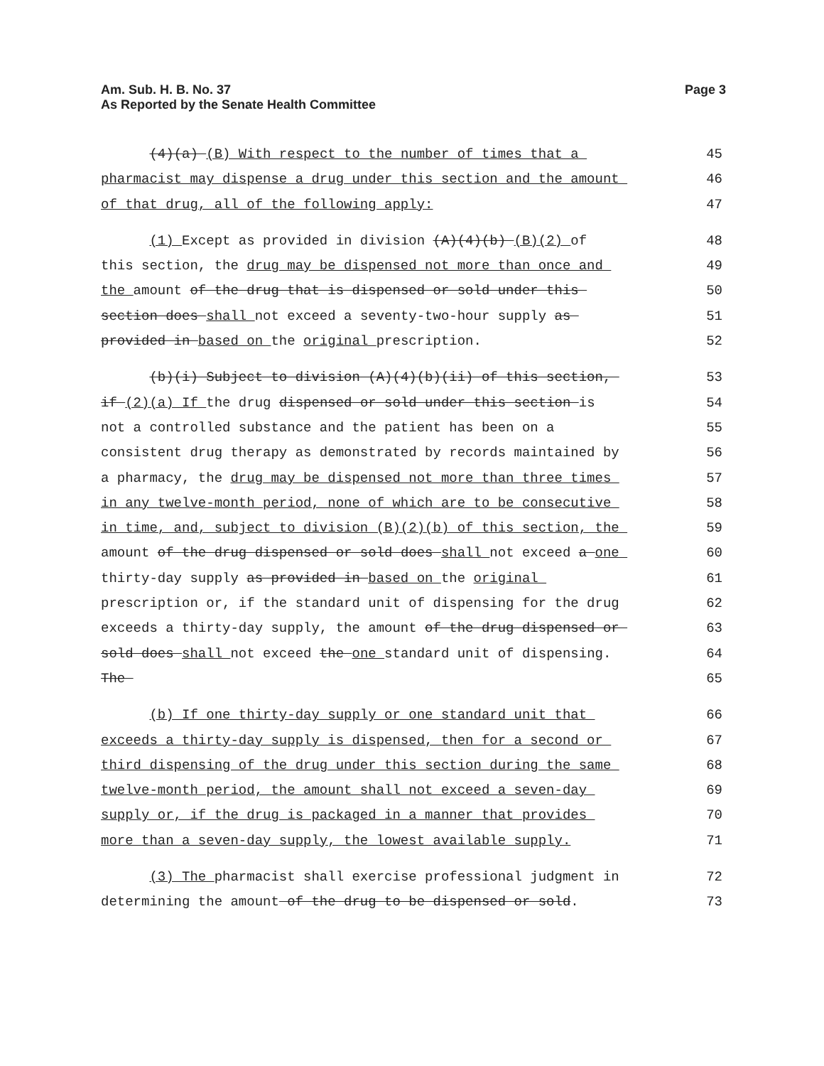Am. Sub. H. B. No. 37
As Reported by the Senate Health Committee
Page 3
(4)(a) (B) With respect to the number of times that a
45
pharmacist may dispense a drug under this section and the amount
46
of that drug, all of the following apply:
47
(1) Except as provided in division (A)(4)(b) (B)(2) of
48
this section, the drug may be dispensed not more than once and
49
the amount of the drug that is dispensed or sold under this
50
section does shall not exceed a seventy-two-hour supply as
51
provided in based on the original prescription.
52
(b)(i) Subject to division (A)(4)(b)(ii) of this section,
53
if (2)(a) If the drug dispensed or sold under this section is
54
not a controlled substance and the patient has been on a
55
consistent drug therapy as demonstrated by records maintained by
56
a pharmacy, the drug may be dispensed not more than three times
57
in any twelve-month period, none of which are to be consecutive
58
in time, and, subject to division (B)(2)(b) of this section, the
59
amount of the drug dispensed or sold does shall not exceed a one
60
thirty-day supply as provided in based on the original
61
prescription or, if the standard unit of dispensing for the drug
62
exceeds a thirty-day supply, the amount of the drug dispensed or
63
sold does shall not exceed the one standard unit of dispensing.
64
The
65
(b) If one thirty-day supply or one standard unit that
66
exceeds a thirty-day supply is dispensed, then for a second or
67
third dispensing of the drug under this section during the same
68
twelve-month period, the amount shall not exceed a seven-day
69
supply or, if the drug is packaged in a manner that provides
70
more than a seven-day supply, the lowest available supply.
71
(3) The pharmacist shall exercise professional judgment in
72
determining the amount of the drug to be dispensed or sold.
73